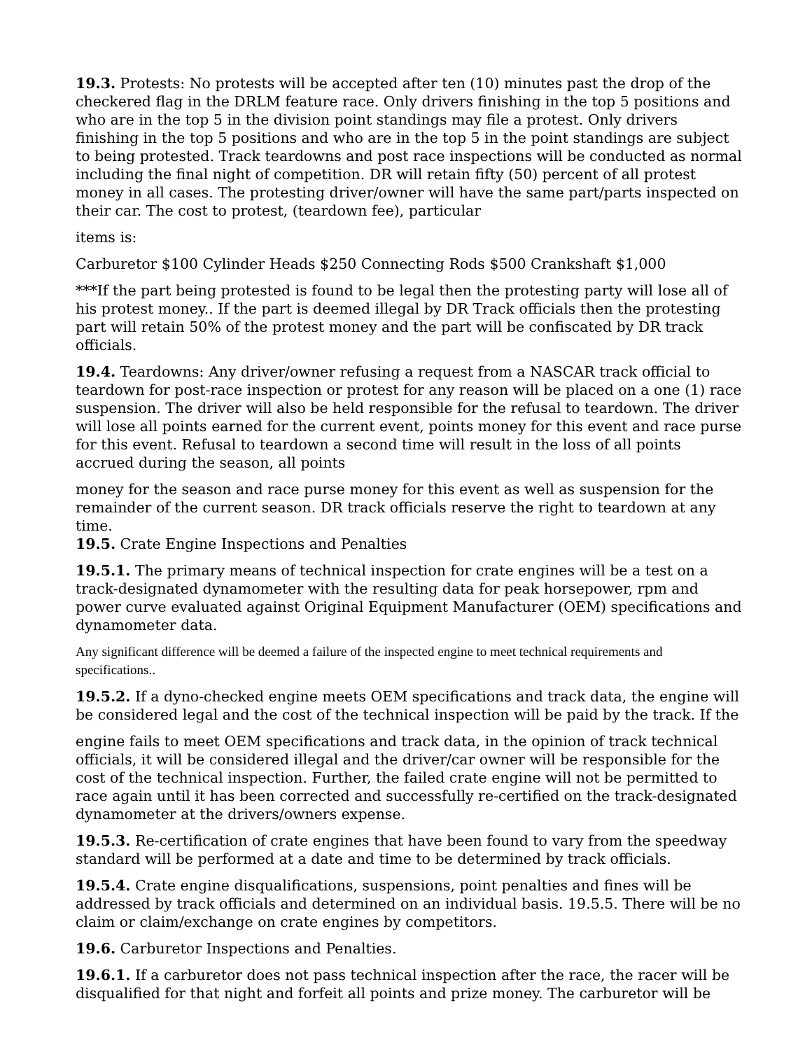19.3. Protests: No protests will be accepted after ten (10) minutes past the drop of the checkered flag in the DRLM feature race. Only drivers finishing in the top 5 positions and who are in the top 5 in the division point standings may file a protest. Only drivers finishing in the top 5 positions and who are in the top 5 in the point standings are subject to being protested. Track teardowns and post race inspections will be conducted as normal including the final night of competition. DR will retain fifty (50) percent of all protest money in all cases. The protesting driver/owner will have the same part/parts inspected on their car. The cost to protest, (teardown fee), particular
items is:
Carburetor $100 Cylinder Heads $250 Connecting Rods $500 Crankshaft $1,000
***If the part being protested is found to be legal then the protesting party will lose all of his protest money.. If the part is deemed illegal by DR Track officials then the protesting part will retain 50% of the protest money and the part will be confiscated by DR track officials.
19.4. Teardowns: Any driver/owner refusing a request from a NASCAR track official to teardown for post-race inspection or protest for any reason will be placed on a one (1) race suspension. The driver will also be held responsible for the refusal to teardown. The driver will lose all points earned for the current event, points money for this event and race purse for this event. Refusal to teardown a second time will result in the loss of all points accrued during the season, all points
money for the season and race purse money for this event as well as suspension for the remainder of the current season. DR track officials reserve the right to teardown at any time.
19.5. Crate Engine Inspections and Penalties
19.5.1. The primary means of technical inspection for crate engines will be a test on a track-designated dynamometer with the resulting data for peak horsepower, rpm and power curve evaluated against Original Equipment Manufacturer (OEM) specifications and dynamometer data.
Any significant difference will be deemed a failure of the inspected engine to meet technical requirements and specifications..
19.5.2. If a dyno-checked engine meets OEM specifications and track data, the engine will be considered legal and the cost of the technical inspection will be paid by the track. If the
engine fails to meet OEM specifications and track data, in the opinion of track technical officials, it will be considered illegal and the driver/car owner will be responsible for the cost of the technical inspection. Further, the failed crate engine will not be permitted to race again until it has been corrected and successfully re-certified on the track-designated dynamometer at the drivers/owners expense.
19.5.3. Re-certification of crate engines that have been found to vary from the speedway standard will be performed at a date and time to be determined by track officials.
19.5.4. Crate engine disqualifications, suspensions, point penalties and fines will be addressed by track officials and determined on an individual basis. 19.5.5. There will be no claim or claim/exchange on crate engines by competitors.
19.6. Carburetor Inspections and Penalties.
19.6.1. If a carburetor does not pass technical inspection after the race, the racer will be disqualified for that night and forfeit all points and prize money. The carburetor will be